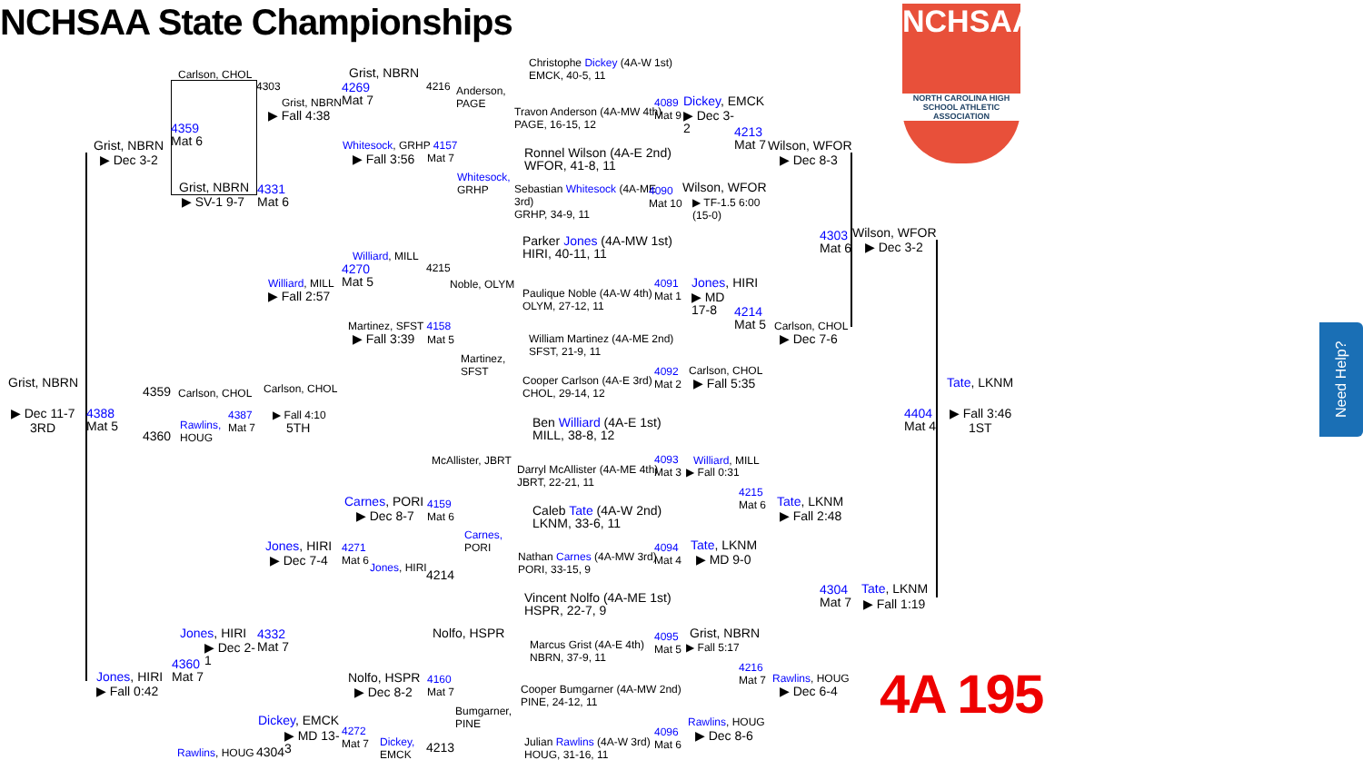NCHSAA State Championships
NCHSAA
NORTH CAROLINA HIGH SCHOOL ATHLETIC ASSOCIATION
Grist, NBRN
▶ Dec 3-2
Carlson, CHOL
4303
4359
Mat 6
Grist, NBRN
▶ SV-1 9-7
4331
Mat 6
Grist, NBRN
▶ Fall 4:38
Grist, NBRN
4269
Mat 7
4216
Anderson,
PAGE
Whitesock, GRHP 4157
Mat 7
▶ Fall 3:56
Whitesock,
GRHP
Christophe Dickey (4A-W 1st)
EMCK, 40-5, 11
Travon Anderson (4A-MW 4th)
PAGE, 16-15, 12
4089
Mat 9
Ronnel Wilson (4A-E 2nd)
WFOR, 41-8, 11
Sebastian Whitesock (4A-ME
3rd)
GRHP, 34-9, 11
4090
Mat 10
Dickey, EMCK
▶ Dec 3-
2
4213
Mat 7
Wilson, WFOR
▶ Dec 8-3
Wilson, WFOR
▶ TF-1.5 6:00
(15-0)
4303
Mat 6
Wilson, WFOR
▶ Dec 3-2
Williard, MILL
4270
Mat 5
4215
Williard, MILL
▶ Fall 2:57
Noble, OLYM
Parker Jones (4A-MW 1st)
HIRI, 40-11, 11
Paulique Noble (4A-W 4th)
OLYM, 27-12, 11
4091
Mat 1
Jones, HIRI
▶ MD
17-8
4214
Mat 5
Carlson, CHOL
▶ Dec 7-6
Martinez, SFST 4158
Mat 5
▶ Fall 3:39
Martinez,
SFST
William Martinez (4A-ME 2nd)
SFST, 21-9, 11
Cooper Carlson (4A-E 3rd)
CHOL, 29-14, 12
4092
Mat 2
Carlson, CHOL
▶ Fall 5:35
Grist, NBRN
▶ Dec 11-7
3RD
4388
Mat 5
4359 Carlson, CHOL Carlson, CHOL
▶ Fall 4:10
5TH
Rawlins,
HOUG
4387
Mat 7
4360
Tate, LKNM
4404
Mat 4
▶ Fall 3:46
1ST
Ben Williard (4A-E 1st)
MILL, 38-8, 12
McAllister, JBRT
Darryl McAllister (4A-ME 4th)
JBRT, 22-21, 11
4093
Mat 3
Williard, MILL
▶ Fall 0:31
4215
Mat 6
Tate, LKNM
▶ Fall 2:48
Carnes, PORI
4159
Mat 6
▶ Dec 8-7
Carnes,
PORI
Caleb Tate (4A-W 2nd)
LKNM, 33-6, 11
Nathan Carnes (4A-MW 3rd)
PORI, 33-15, 9
4094
Mat 4
Tate, LKNM
▶ MD 9-0
Jones, HIRI
▶ Dec 7-4
4271
Mat 6
Jones, HIRI
4214
4304
Mat 7
Tate, LKNM
▶ Fall 1:19
Vincent Nolfo (4A-ME 1st)
HSPR, 22-7, 9
Nolfo, HSPR
Marcus Grist (4A-E 4th)
NBRN, 37-9, 11
4095
Mat 5
Grist, NBRN
▶ Fall 5:17
4216
Mat 7
Rawlins, HOUG
▶ Dec 6-4
Jones, HIRI
▶ Dec 2-
1
4332
Mat 7
4360
Mat 7
Jones, HIRI
▶ Fall 0:42
Nolfo, HSPR
4160
Mat 7
▶ Dec 8-2
Bumgarner,
PINE
Cooper Bumgarner (4A-MW 2nd)
PINE, 24-12, 11
Julian Rawlins (4A-W 3rd)
HOUG, 31-16, 11
4096
Mat 6
Rawlins, HOUG
▶ Dec 8-6
Dickey, EMCK
▶ MD 13-
3
4272
Mat 7
Dickey,
EMCK
4213
Rawlins, HOUG 4304
4A 195
Need Help?